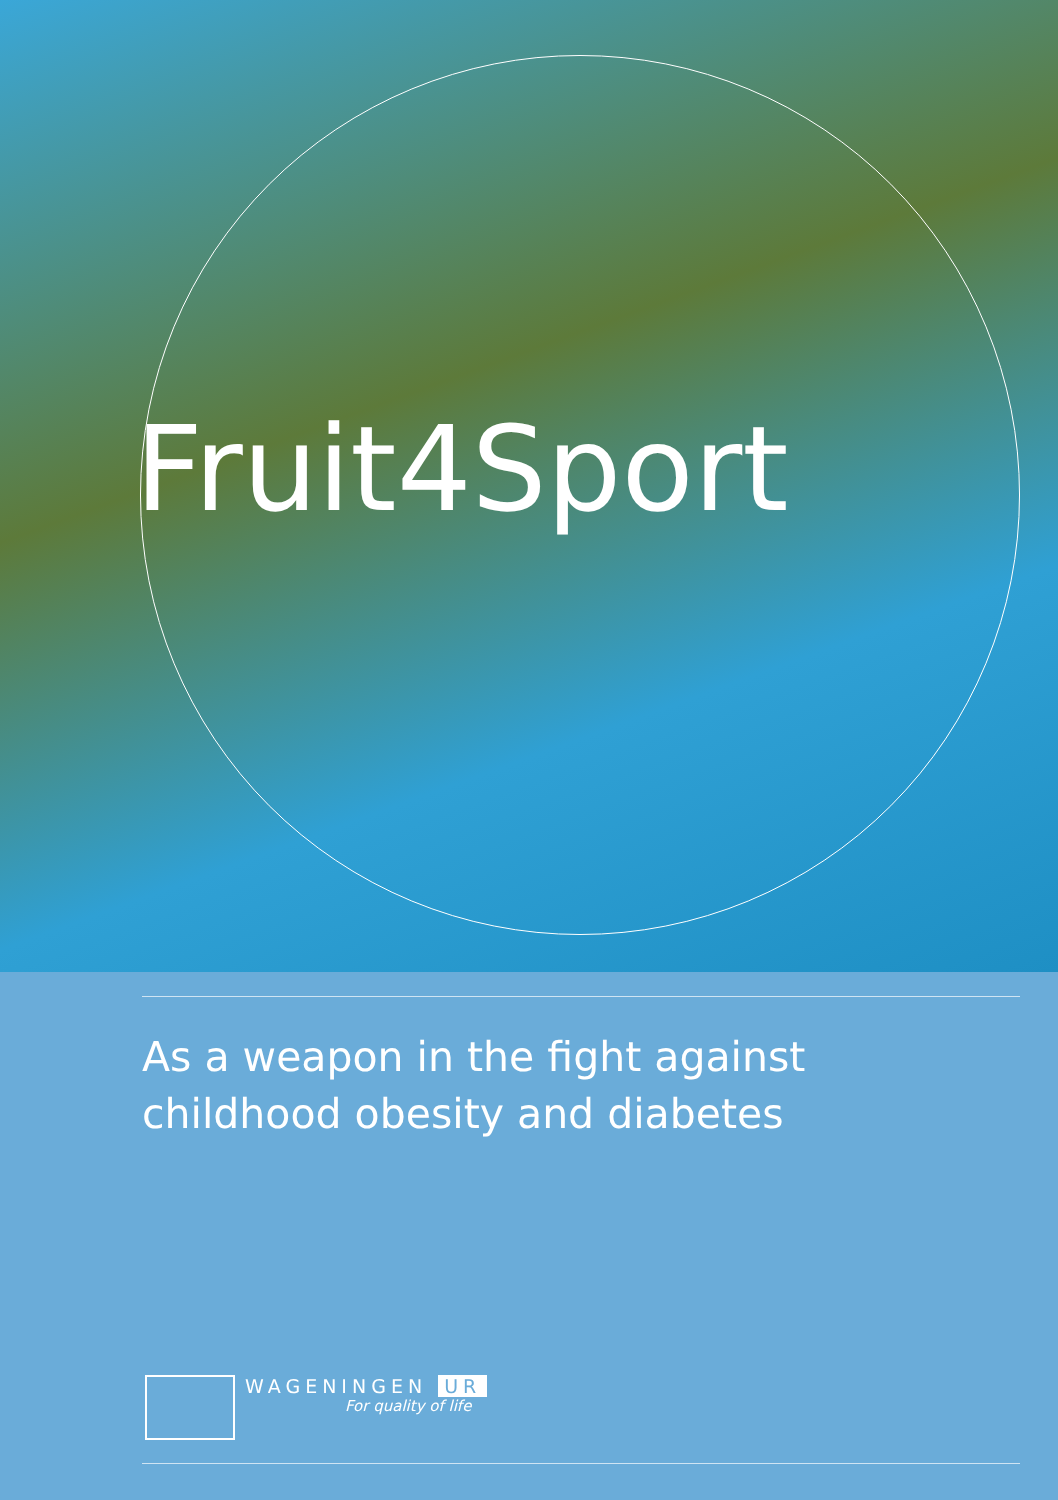Fruit4Sport
As a weapon in the fight against
childhood obesity and diabetes
WAGENINGEN UR
For quality of life